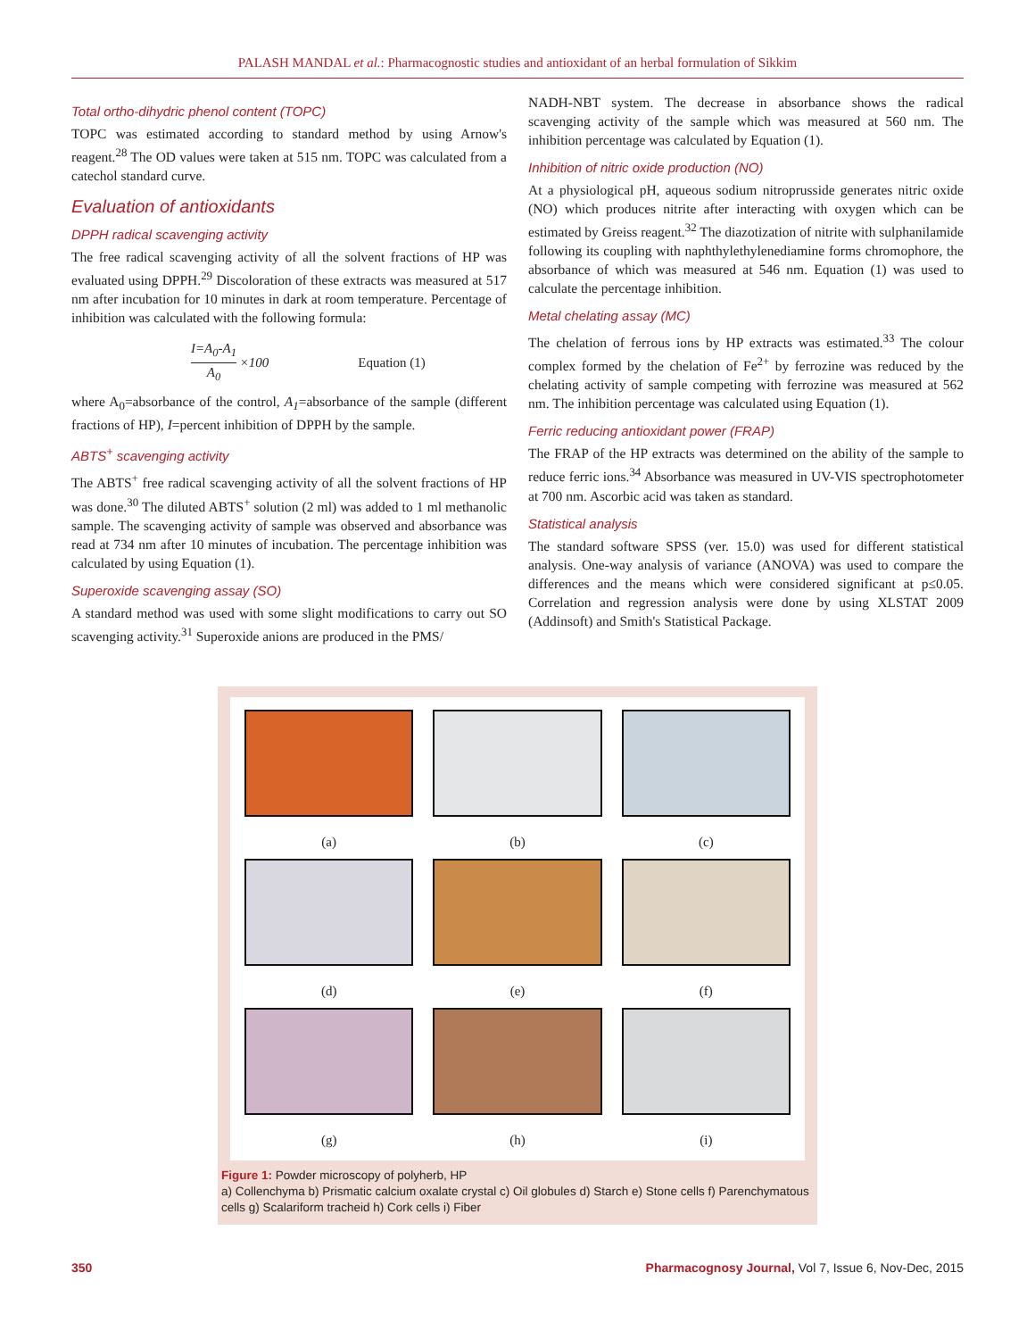PALASH MANDAL et al.: Pharmacognostic studies and antioxidant of an herbal formulation of Sikkim
Total ortho-dihydric phenol content (TOPC)
TOPC was estimated according to standard method by using Arnow's reagent.<sup>28</sup> The OD values were taken at 515 nm. TOPC was calculated from a catechol standard curve.
Evaluation of antioxidants
DPPH radical scavenging activity
The free radical scavenging activity of all the solvent fractions of HP was evaluated using DPPH.<sup>29</sup> Discoloration of these extracts was measured at 517 nm after incubation for 10 minutes in dark at room temperature. Percentage of inhibition was calculated with the following formula:
I=A<sub>0</sub>-A<sub>1</sub> A<sub>0</sub> ×100 Equation (1)
where A<sub>0</sub>=absorbance of the control, A<sub>1</sub>=absorbance of the sample (different fractions of HP), I=percent inhibition of DPPH by the sample.
ABTS<sup>+</sup> scavenging activity
The ABTS<sup>+</sup> free radical scavenging activity of all the solvent fractions of HP was done.<sup>30</sup> The diluted ABTS<sup>+</sup> solution (2 ml) was added to 1 ml methanolic sample. The scavenging activity of sample was observed and absorbance was read at 734 nm after 10 minutes of incubation. The percentage inhibition was calculated by using Equation (1).
Superoxide scavenging assay (SO)
A standard method was used with some slight modifications to carry out SO scavenging activity.<sup>31</sup> Superoxide anions are produced in the PMS/
NADH-NBT system. The decrease in absorbance shows the radical scavenging activity of the sample which was measured at 560 nm. The inhibition percentage was calculated by Equation (1).
Inhibition of nitric oxide production (NO)
At a physiological pH, aqueous sodium nitroprusside generates nitric oxide (NO) which produces nitrite after interacting with oxygen which can be estimated by Greiss reagent.<sup>32</sup> The diazotization of nitrite with sulphanilamide following its coupling with naphthylethylenediamine forms chromophore, the absorbance of which was measured at 546 nm. Equation (1) was used to calculate the percentage inhibition.
Metal chelating assay (MC)
The chelation of ferrous ions by HP extracts was estimated.<sup>33</sup> The colour complex formed by the chelation of Fe<sup>2+</sup> by ferrozine was reduced by the chelating activity of sample competing with ferrozine was measured at 562 nm. The inhibition percentage was calculated using Equation (1).
Ferric reducing antioxidant power (FRAP)
The FRAP of the HP extracts was determined on the ability of the sample to reduce ferric ions.<sup>34</sup> Absorbance was measured in UV-VIS spectrophotometer at 700 nm. Ascorbic acid was taken as standard.
Statistical analysis
The standard software SPSS (ver. 15.0) was used for different statistical analysis. One-way analysis of variance (ANOVA) was used to compare the differences and the means which were considered significant at p≤0.05. Correlation and regression analysis were done by using XLSTAT 2009 (Addinsoft) and Smith's Statistical Package.
(a)
(b)
(c)
(d)
(e)
(f)
(g)
(h)
(i)
Figure 1: Powder microscopy of polyherb, HP
a) Collenchyma b) Prismatic calcium oxalate crystal c) Oil globules d) Starch e) Stone cells f) Parenchymatous cells g) Scalariform tracheid h) Cork cells i) Fiber
350 Pharmacognosy Journal, Vol 7, Issue 6, Nov-Dec, 2015